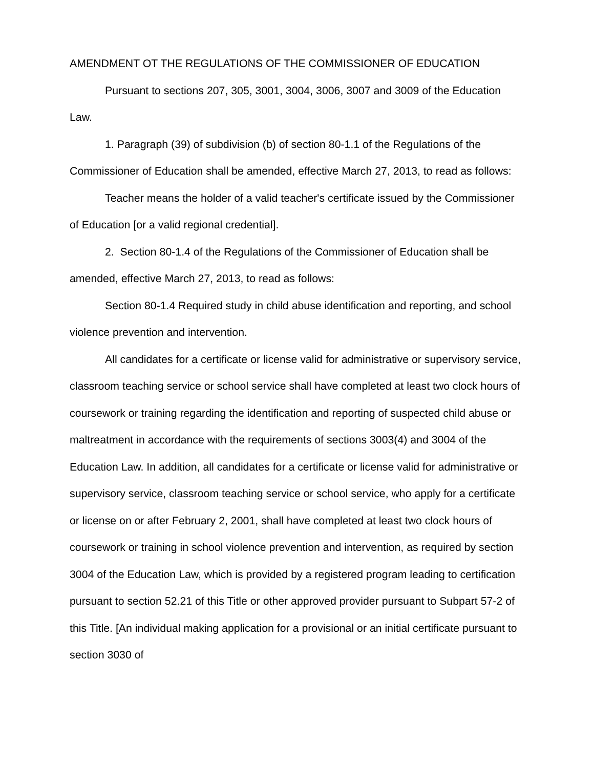AMENDMENT OT THE REGULATIONS OF THE COMMISSIONER OF EDUCATION
Pursuant to sections 207, 305, 3001, 3004, 3006, 3007 and 3009 of the Education Law.
1. Paragraph (39) of subdivision (b) of section 80-1.1 of the Regulations of the Commissioner of Education shall be amended, effective March 27, 2013, to read as follows:
Teacher means the holder of a valid teacher's certificate issued by the Commissioner of Education [or a valid regional credential].
2. Section 80-1.4 of the Regulations of the Commissioner of Education shall be amended, effective March 27, 2013, to read as follows:
Section 80-1.4 Required study in child abuse identification and reporting, and school violence prevention and intervention.
All candidates for a certificate or license valid for administrative or supervisory service, classroom teaching service or school service shall have completed at least two clock hours of coursework or training regarding the identification and reporting of suspected child abuse or maltreatment in accordance with the requirements of sections 3003(4) and 3004 of the Education Law. In addition, all candidates for a certificate or license valid for administrative or supervisory service, classroom teaching service or school service, who apply for a certificate or license on or after February 2, 2001, shall have completed at least two clock hours of coursework or training in school violence prevention and intervention, as required by section 3004 of the Education Law, which is provided by a registered program leading to certification pursuant to section 52.21 of this Title or other approved provider pursuant to Subpart 57-2 of this Title. [An individual making application for a provisional or an initial certificate pursuant to section 3030 of